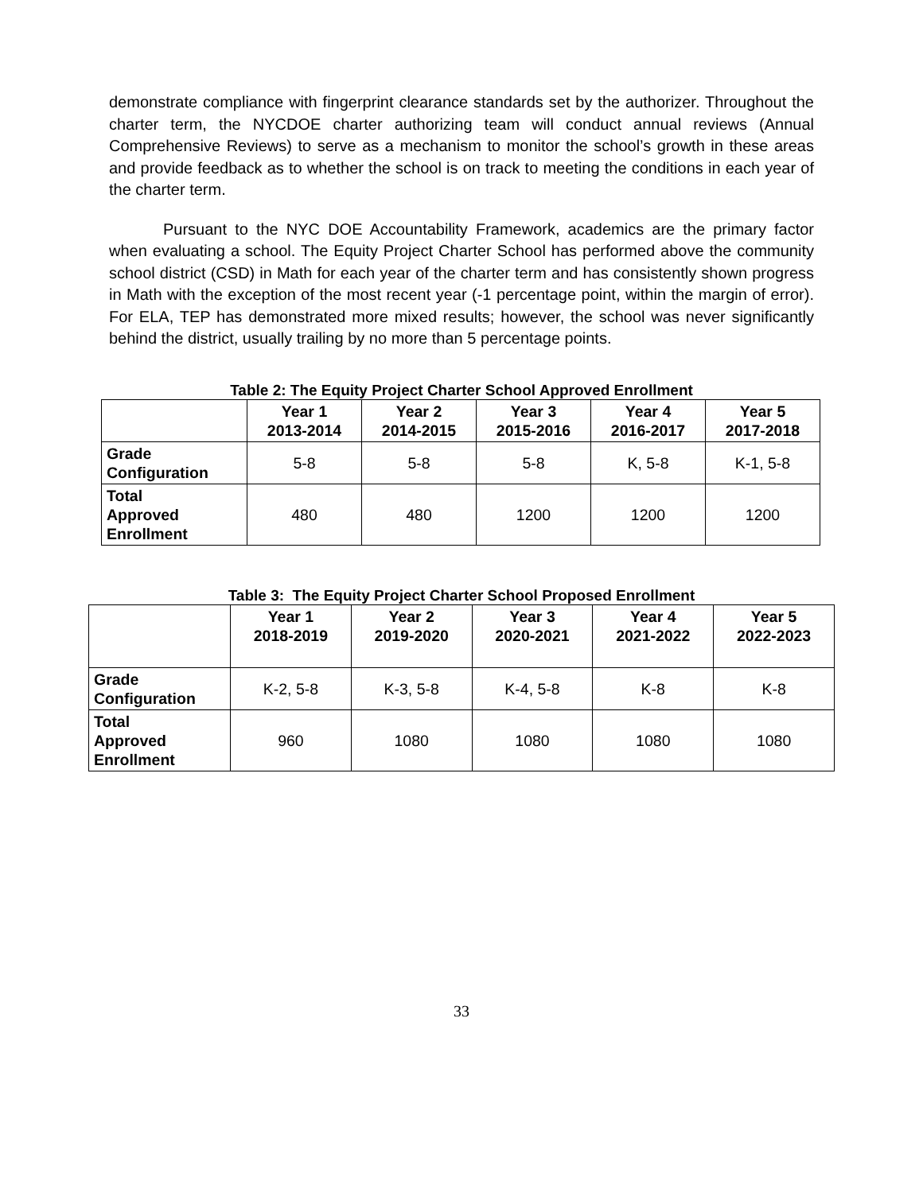demonstrate compliance with fingerprint clearance standards set by the authorizer. Throughout the charter term, the NYCDOE charter authorizing team will conduct annual reviews (Annual Comprehensive Reviews) to serve as a mechanism to monitor the school’s growth in these areas and provide feedback as to whether the school is on track to meeting the conditions in each year of the charter term.
Pursuant to the NYC DOE Accountability Framework, academics are the primary factor when evaluating a school. The Equity Project Charter School has performed above the community school district (CSD) in Math for each year of the charter term and has consistently shown progress in Math with the exception of the most recent year (-1 percentage point, within the margin of error). For ELA, TEP has demonstrated more mixed results; however, the school was never significantly behind the district, usually trailing by no more than 5 percentage points.
Table 2: The Equity Project Charter School Approved Enrollment
| | Year 1 2013-2014 | Year 2 2014-2015 | Year 3 2015-2016 | Year 4 2016-2017 | Year 5 2017-2018 |
| --- | --- | --- | --- | --- | --- |
| Grade Configuration | 5-8 | 5-8 | 5-8 | K, 5-8 | K-1, 5-8 |
| Total Approved Enrollment | 480 | 480 | 1200 | 1200 | 1200 |
Table 3: The Equity Project Charter School Proposed Enrollment
| | Year 1 2018-2019 | Year 2 2019-2020 | Year 3 2020-2021 | Year 4 2021-2022 | Year 5 2022-2023 |
| --- | --- | --- | --- | --- | --- |
| Grade Configuration | K-2, 5-8 | K-3, 5-8 | K-4, 5-8 | K-8 | K-8 |
| Total Approved Enrollment | 960 | 1080 | 1080 | 1080 | 1080 |
33